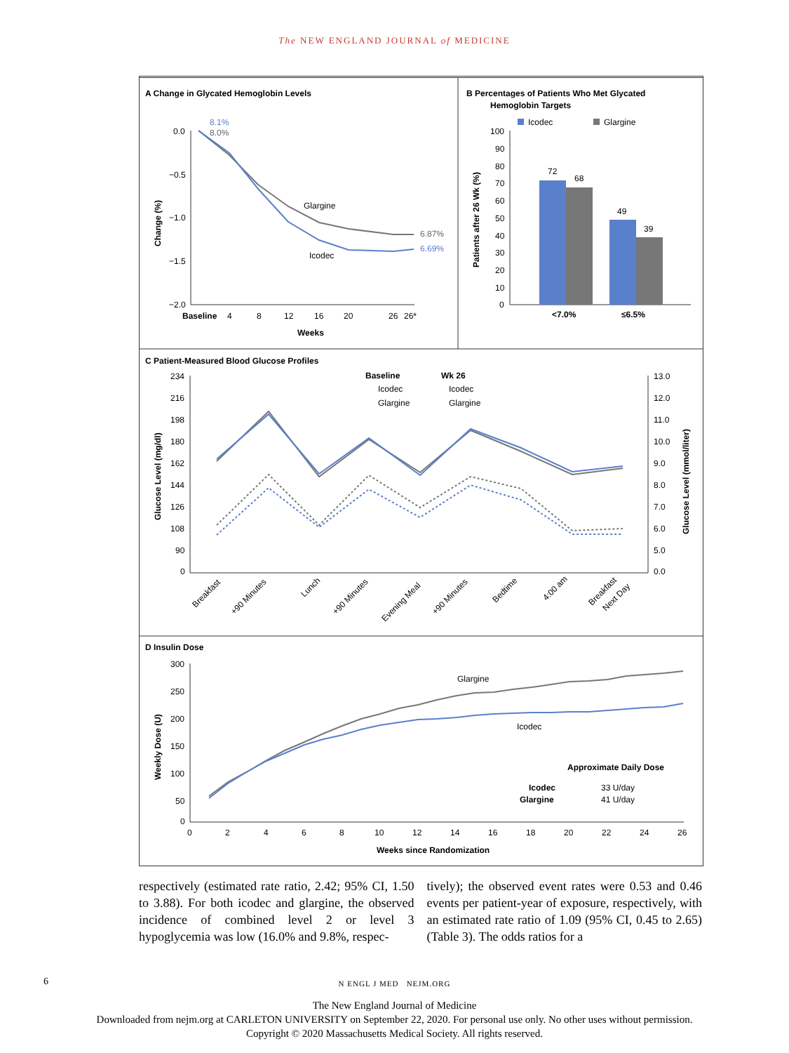The NEW ENGLAND JOURNAL of MEDICINE
A Change in Glycated Hemoglobin Levels
8.1%
8.0%
0.0
−0.5
−1.0
−1.5
−2.0
Change (%)
Glargine
Icodec
6.87%
6.69%
Baseline
4
8
12
16
20
26
26*
Weeks
B Percentages of Patients Who Met Glycated
Hemoglobin Targets
Icodec
Glargine
Patients after 26 Wk (%)
100
90
80
70
60
50
40
30
20
10
0
72
68
49
39
<7.0%
≤6.5%
C Patient-Measured Blood Glucose Profiles
Baseline
Wk 26
Icodec
Glargine
Icodec
Glargine
Glucose Level (mg/dl)
Glucose Level (mmol/liter)
234
216
198
180
162
144
126
108
90
0
13.0
12.0
11.0
10.0
9.0
8.0
7.0
6.0
5.0
0.0
Breakfast
+90 Minutes
Lunch
+90 Minutes
Evening Meal
+90 Minutes
Bedtime
4:00 am
Breakfast
Next Day
D Insulin Dose
Weekly Dose (U)
300
250
200
150
100
50
0
Glargine
Icodec
Approximate Daily Dose
Icodec
33 U/day
Glargine
41 U/day
0
2
4
6
8
10
12
14
16
18
20
22
24
26
Weeks since Randomization
respectively (estimated rate ratio, 2.42; 95% CI, 1.50 to 3.88). For both icodec and glargine, the observed incidence of combined level 2 or level 3 hypoglycemia was low (16.0% and 9.8%, respec-
tively); the observed event rates were 0.53 and 0.46 events per patient-year of exposure, respectively, with an estimated rate ratio of 1.09 (95% CI, 0.45 to 2.65) (Table 3). The odds ratios for a
6
N ENGL J MED NEJM.ORG
The New England Journal of Medicine
Downloaded from nejm.org at CARLETON UNIVERSITY on September 22, 2020. For personal use only. No other uses without permission.
Copyright © 2020 Massachusetts Medical Society. All rights reserved.